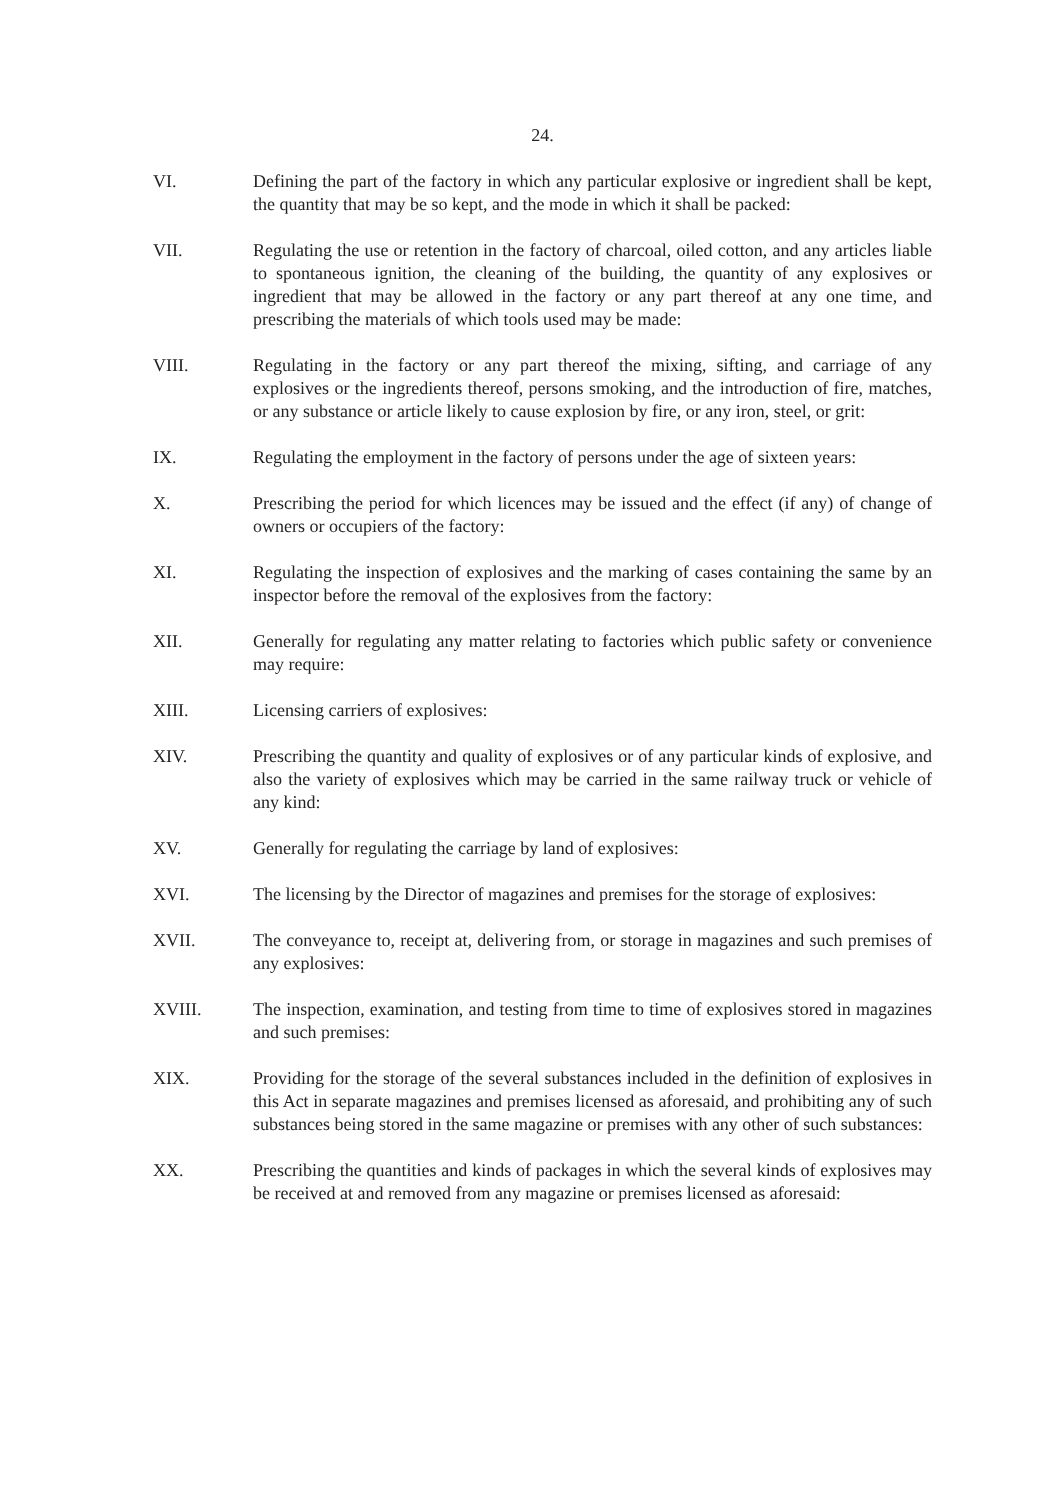24.
VI. Defining the part of the factory in which any particular explosive or ingredient shall be kept, the quantity that may be so kept, and the mode in which it shall be packed:
VII. Regulating the use or retention in the factory of charcoal, oiled cotton, and any articles liable to spontaneous ignition, the cleaning of the building, the quantity of any explosives or ingredient that may be allowed in the factory or any part thereof at any one time, and prescribing the materials of which tools used may be made:
VIII. Regulating in the factory or any part thereof the mixing, sifting, and carriage of any explosives or the ingredients thereof, persons smoking, and the introduction of fire, matches, or any substance or article likely to cause explosion by fire, or any iron, steel, or grit:
IX. Regulating the employment in the factory of persons under the age of sixteen years:
X. Prescribing the period for which licences may be issued and the effect (if any) of change of owners or occupiers of the factory:
XI. Regulating the inspection of explosives and the marking of cases containing the same by an inspector before the removal of the explosives from the factory:
XII. Generally for regulating any matter relating to factories which public safety or convenience may require:
XIII. Licensing carriers of explosives:
XIV. Prescribing the quantity and quality of explosives or of any particular kinds of explosive, and also the variety of explosives which may be carried in the same railway truck or vehicle of any kind:
XV. Generally for regulating the carriage by land of explosives:
XVI. The licensing by the Director of magazines and premises for the storage of explosives:
XVII. The conveyance to, receipt at, delivering from, or storage in magazines and such premises of any explosives:
XVIII. The inspection, examination, and testing from time to time of explosives stored in magazines and such premises:
XIX. Providing for the storage of the several substances included in the definition of explosives in this Act in separate magazines and premises licensed as aforesaid, and prohibiting any of such substances being stored in the same magazine or premises with any other of such substances:
XX. Prescribing the quantities and kinds of packages in which the several kinds of explosives may be received at and removed from any magazine or premises licensed as aforesaid: